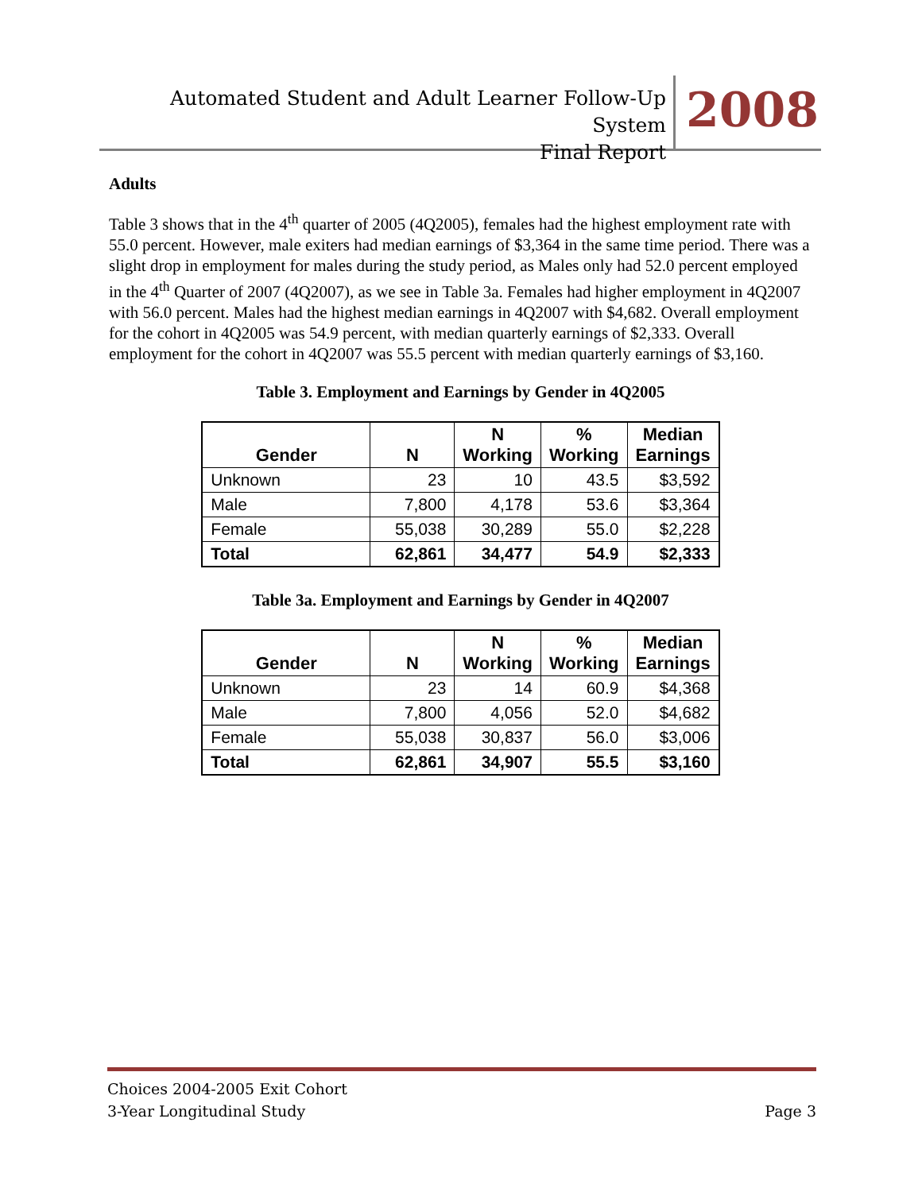Automated Student and Adult Learner Follow-Up System
Final Report
2008
Adults
Table 3 shows that in the 4<sup>th</sup> quarter of 2005 (4Q2005), females had the highest employment rate with 55.0 percent. However, male exiters had median earnings of $3,364 in the same time period. There was a slight drop in employment for males during the study period, as Males only had 52.0 percent employed in the 4<sup>th</sup> Quarter of 2007 (4Q2007), as we see in Table 3a. Females had higher employment in 4Q2007 with 56.0 percent. Males had the highest median earnings in 4Q2007 with $4,682. Overall employment for the cohort in 4Q2005 was 54.9 percent, with median quarterly earnings of $2,333. Overall employment for the cohort in 4Q2007 was 55.5 percent with median quarterly earnings of $3,160.
Table 3. Employment and Earnings by Gender in 4Q2005
| Gender | N | N Working | % Working | Median Earnings |
| --- | --- | --- | --- | --- |
| Unknown | 23 | 10 | 43.5 | $3,592 |
| Male | 7,800 | 4,178 | 53.6 | $3,364 |
| Female | 55,038 | 30,289 | 55.0 | $2,228 |
| Total | 62,861 | 34,477 | 54.9 | $2,333 |
Table 3a. Employment and Earnings by Gender in 4Q2007
| Gender | N | N Working | % Working | Median Earnings |
| --- | --- | --- | --- | --- |
| Unknown | 23 | 14 | 60.9 | $4,368 |
| Male | 7,800 | 4,056 | 52.0 | $4,682 |
| Female | 55,038 | 30,837 | 56.0 | $3,006 |
| Total | 62,861 | 34,907 | 55.5 | $3,160 |
Choices 2004-2005 Exit Cohort
Page 3 3-Year Longitudinal Study